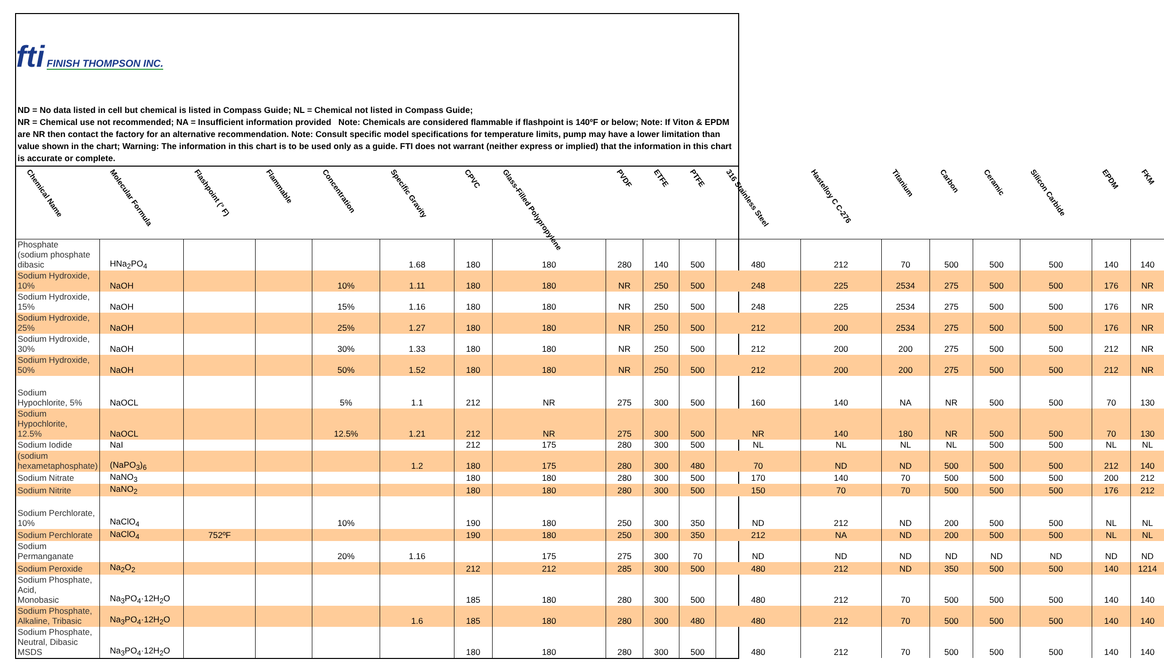fti FINISH THOMPSON INC.
ND = No data listed in cell but chemical is listed in Compass Guide; NL = Chemical not listed in Compass Guide;
NR = Chemical use not recommended; NA = Insufficient information provided Note: Chemicals are considered flammable if flashpoint is 140ºF or below; Note: If Viton & EPDM are NR then contact the factory for an alternative recommendation. Note: Consult specific model specifications for temperature limits, pump may have a lower limitation than value shown in the chart; Warning: The information in this chart is to be used only as a guide. FTI does not warrant (neither express or implied) that the information in this chart is accurate or complete.
| Chemical Name | Molecular Formula | Flashpoint (° F) | Flammable | Concentration | Specific Gravity | CPVC | Glass-Filled Polypropylene | PVDF | ETFE | PTFE | 316 Stainless Steel | Hastelloy C C-276 | Titanium | Carbon | Ceramic | Silicon Carbide | EPDM | FKM |
| --- | --- | --- | --- | --- | --- | --- | --- | --- | --- | --- | --- | --- | --- | --- | --- | --- | --- | --- |
| Phosphate (sodium phosphate dibasic | HNa<sub>2</sub>PO<sub>4</sub> | | | | 1.68 | 180 | 180 | 280 | 140 | 500 | 480 | 212 | 70 | 500 | 500 | 500 | 140 | 140 |
| Sodium Hydroxide, 10% | NaOH | | | 10% | 1.11 | 180 | 180 | NR | 250 | 500 | 248 | 225 | 2534 | 275 | 500 | 500 | 176 | NR |
| Sodium Hydroxide, 15% | NaOH | | | 15% | 1.16 | 180 | 180 | NR | 250 | 500 | 248 | 225 | 2534 | 275 | 500 | 500 | 176 | NR |
| Sodium Hydroxide, 25% | NaOH | | | 25% | 1.27 | 180 | 180 | NR | 250 | 500 | 212 | 200 | 2534 | 275 | 500 | 500 | 176 | NR |
| Sodium Hydroxide, 30% | NaOH | | | 30% | 1.33 | 180 | 180 | NR | 250 | 500 | 212 | 200 | 200 | 275 | 500 | 500 | 212 | NR |
| Sodium Hydroxide, 50% | NaOH | | | 50% | 1.52 | 180 | 180 | NR | 250 | 500 | 212 | 200 | 200 | 275 | 500 | 500 | 212 | NR |
| Sodium Hypochlorite, 5% | NaOCL | | | 5% | 1.1 | 212 | NR | 275 | 300 | 500 | 160 | 140 | NA | NR | 500 | 500 | 70 | 130 |
| Sodium Hypochlorite, 12.5% | NaOCL | | | 12.5% | 1.21 | 212 | NR | 275 | 300 | 500 | NR | 140 | 180 | NR | 500 | 500 | 70 | 130 |
| Sodium Iodide | NaI | | | | | 212 | 175 | 280 | 300 | 500 | NL | NL | NL | NL | 500 | 500 | NL | NL |
| (sodium hexametaphosphate) | (NaPO<sub>3</sub>)<sub>6</sub> | | | | 1.2 | 180 | 175 | 280 | 300 | 480 | 70 | ND | ND | 500 | 500 | 500 | 212 | 140 |
| Sodium Nitrate | NaNO<sub>3</sub> | | | | | 180 | 180 | 280 | 300 | 500 | 170 | 140 | 70 | 500 | 500 | 500 | 200 | 212 |
| Sodium Nitrite | NaNO<sub>2</sub> | | | | | 180 | 180 | 280 | 300 | 500 | 150 | 70 | 70 | 500 | 500 | 500 | 176 | 212 |
| Sodium Perchlorate, 10% | NaClO<sub>4</sub> | | | 10% | | 190 | 180 | 250 | 300 | 350 | ND | 212 | ND | 200 | 500 | 500 | NL | NL |
| Sodium Perchlorate | NaClO<sub>4</sub> | 752ºF | | | | 190 | 180 | 250 | 300 | 350 | 212 | NA | ND | 200 | 500 | 500 | NL | NL |
| Sodium Permanganate | | | | 20% | 1.16 | | 175 | 275 | 300 | 70 | ND | ND | ND | ND | ND | ND | ND | ND |
| Sodium Peroxide | Na<sub>2</sub>O<sub>2</sub> | | | | | 212 | 212 | 285 | 300 | 500 | 480 | 212 | ND | 350 | 500 | 500 | 140 | 1214 |
| Sodium Phosphate, Acid, Monobasic | Na<sub>3</sub>PO<sub>4</sub>·12H<sub>2</sub>O | | | | | 185 | 180 | 280 | 300 | 500 | 480 | 212 | 70 | 500 | 500 | 500 | 140 | 140 |
| Sodium Phosphate, Alkaline, Tribasic | Na<sub>3</sub>PO<sub>4</sub>·12H<sub>2</sub>O | | | | 1.6 | 185 | 180 | 280 | 300 | 480 | 480 | 212 | 70 | 500 | 500 | 500 | 140 | 140 |
| Sodium Phosphate, Neutral, Dibasic MSDS | Na<sub>3</sub>PO<sub>4</sub>·12H<sub>2</sub>O | | | | | 180 | 180 | 280 | 300 | 500 | 480 | 212 | 70 | 500 | 500 | 500 | 140 | 140 |